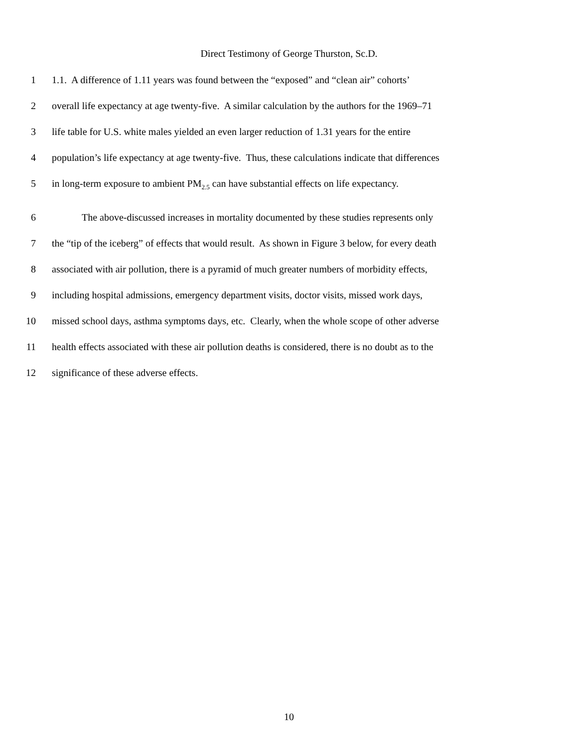Direct Testimony of George Thurston, Sc.D.
1 1.1. A difference of 1.11 years was found between the “exposed” and “clean air” cohorts’
2 overall life expectancy at age twenty-five. A similar calculation by the authors for the 1969–71
3 life table for U.S. white males yielded an even larger reduction of 1.31 years for the entire
4 population’s life expectancy at age twenty-five. Thus, these calculations indicate that differences
5 in long-term exposure to ambient PM<sub>2.5</sub> can have substantial effects on life expectancy.
6 The above-discussed increases in mortality documented by these studies represents only
7 the “tip of the iceberg” of effects that would result. As shown in Figure 3 below, for every death
8 associated with air pollution, there is a pyramid of much greater numbers of morbidity effects,
9 including hospital admissions, emergency department visits, doctor visits, missed work days,
10 missed school days, asthma symptoms days, etc. Clearly, when the whole scope of other adverse
11 health effects associated with these air pollution deaths is considered, there is no doubt as to the
12 significance of these adverse effects.
10